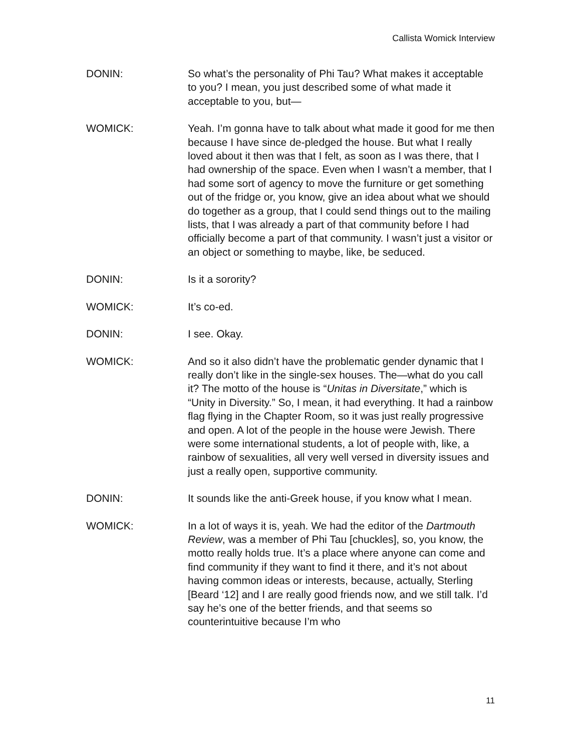Callista Womick Interview
DONIN: So what’s the personality of Phi Tau? What makes it acceptable to you? I mean, you just described some of what made it acceptable to you, but—
WOMICK: Yeah. I’m gonna have to talk about what made it good for me then because I have since de-pledged the house. But what I really loved about it then was that I felt, as soon as I was there, that I had ownership of the space. Even when I wasn’t a member, that I had some sort of agency to move the furniture or get something out of the fridge or, you know, give an idea about what we should do together as a group, that I could send things out to the mailing lists, that I was already a part of that community before I had officially become a part of that community. I wasn’t just a visitor or an object or something to maybe, like, be seduced.
DONIN: Is it a sorority?
WOMICK: It’s co-ed.
DONIN: I see. Okay.
WOMICK: And so it also didn’t have the problematic gender dynamic that I really don’t like in the single-sex houses. The—what do you call it? The motto of the house is “Unitas in Diversitate,” which is “Unity in Diversity.” So, I mean, it had everything. It had a rainbow flag flying in the Chapter Room, so it was just really progressive and open. A lot of the people in the house were Jewish. There were some international students, a lot of people with, like, a rainbow of sexualities, all very well versed in diversity issues and just a really open, supportive community.
DONIN: It sounds like the anti-Greek house, if you know what I mean.
WOMICK: In a lot of ways it is, yeah. We had the editor of the Dartmouth Review, was a member of Phi Tau [chuckles], so, you know, the motto really holds true. It’s a place where anyone can come and find community if they want to find it there, and it’s not about having common ideas or interests, because, actually, Sterling [Beard ‘12] and I are really good friends now, and we still talk. I’d say he’s one of the better friends, and that seems so counterintuitive because I’m who
11